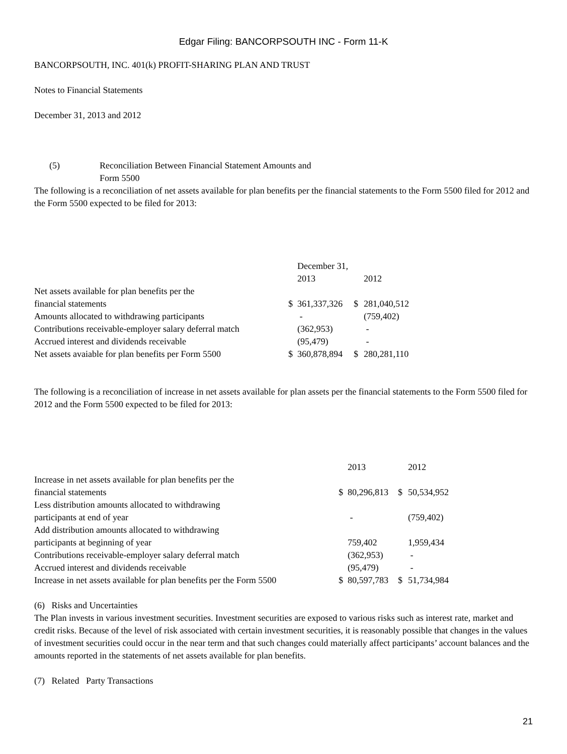Edgar Filing: BANCORPSOUTH INC - Form 11-K
BANCORPSOUTH, INC. 401(k) PROFIT-SHARING PLAN AND TRUST
Notes to Financial Statements
December 31, 2013 and 2012
| (5) | Reconciliation Between Financial Statement Amounts and Form 5500 |
The following is a reconciliation of net assets available for plan benefits per the financial statements to the Form 5500 filed for 2012 and the Form 5500 expected to be filed for 2013:
| | | December 31, | | |
| | | 2013 | | 2012 |
| Net assets available for plan benefits per the financial statements | $ | 361,337,326 | $ | 281,040,512 |
| Amounts allocated to withdrawing participants | | - | | (759,402) |
| Contributions receivable-employer salary deferral match | | (362,953) | | - |
| Accrued interest and dividends receivable | | (95,479) | | - |
| Net assets avaiable for plan benefits per Form 5500 | $ | 360,878,894 | $ | 280,281,110 |
The following is a reconciliation of increase in net assets available for plan assets per the financial statements to the Form 5500 filed for 2012 and the Form 5500 expected to be filed for 2013:
| | | 2013 | | 2012 |
| Increase in net assets available for plan benefits per the financial statements | $ | 80,296,813 | $ | 50,534,952 |
| Less distribution amounts allocated to withdrawing participants at end of year | | - | | (759,402) |
| Add distribution amounts allocated to withdrawing participants at beginning of year | | 759,402 | | 1,959,434 |
| Contributions receivable-employer salary deferral match | | (362,953) | | - |
| Accrued interest and dividends receivable | | (95,479) | | - |
| Increase in net assets available for plan benefits per the Form 5500 | $ | 80,597,783 | $ | 51,734,984 |
(6) Risks and Uncertainties
The Plan invests in various investment securities. Investment securities are exposed to various risks such as interest rate, market and credit risks. Because of the level of risk associated with certain investment securities, it is reasonably possible that changes in the values of investment securities could occur in the near term and that such changes could materially affect participants’ account balances and the amounts reported in the statements of net assets available for plan benefits.
(7) Related Party Transactions
21